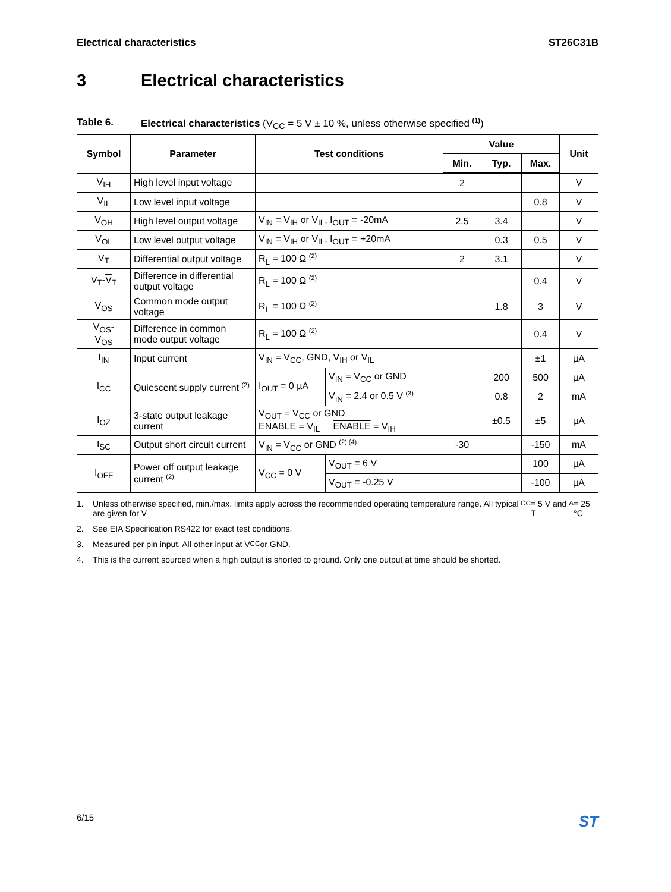Electrical characteristics ST26C31B
3 Electrical characteristics
Table 6. Electrical characteristics (V<sub>CC</sub> = 5 V ± 10 %, unless otherwise specified <sup>(1)</sup>)
| Symbol | Parameter | Test conditions | | Value | | | Unit |
| --- | --- | --- | --- | --- | --- | --- | --- |
| | | | | Min. | Typ. | Max. | |
| V<sub>IH</sub> | High level input voltage | | | 2 | | | V |
| V<sub>IL</sub> | Low level input voltage | | | | | 0.8 | V |
| V<sub>OH</sub> | High level output voltage | V<sub>IN</sub> = V<sub>IH</sub> or V<sub>IL</sub>, I<sub>OUT</sub> = -20mA | | 2.5 | 3.4 | | V |
| V<sub>OL</sub> | Low level output voltage | V<sub>IN</sub> = V<sub>IH</sub> or V<sub>IL</sub>, I<sub>OUT</sub> = +20mA | | | 0.3 | 0.5 | V |
| V<sub>T</sub> | Differential output voltage | R<sub>L</sub> = 100 Ω <sup>(2)</sup> | | 2 | 3.1 | | V |
| V<sub>T</sub>- V<sub>T</sub> | Difference in differential output voltage | R<sub>L</sub> = 100 Ω <sup>(2)</sup> | | | | 0.4 | V |
| V<sub>OS</sub> | Common mode output voltage | R<sub>L</sub> = 100 Ω <sup>(2)</sup> | | | 1.8 | 3 | V |
| V<sub>OS</sub>- V<sub>OS</sub> | Difference in common mode output voltage | R<sub>L</sub> = 100 Ω <sup>(2)</sup> | | | | 0.4 | V |
| I<sub>IN</sub> | Input current | V<sub>IN</sub> = V<sub>CC</sub>, GND, V<sub>IH</sub> or V<sub>IL</sub> | | | | ±1 | µA |
| I<sub>CC</sub> | Quiescent supply current <sup>(2)</sup> | I<sub>OUT</sub> = 0 µA | V<sub>IN</sub> = V<sub>CC</sub> or GND | | 200 | 500 | µA |
| | | | V<sub>IN</sub> = 2.4 or 0.5 V <sup>(3)</sup> | | 0.8 | 2 | mA |
| I<sub>OZ</sub> | 3-state output leakage current | V<sub>OUT</sub> = V<sub>CC</sub> or GND ENABLE = V<sub>IL</sub> ENABLE = V<sub>IH</sub> | | | ±0.5 | ±5 | µA |
| I<sub>SC</sub> | Output short circuit current | V<sub>IN</sub> = V<sub>CC</sub> or GND <sup>(2) (4)</sup> | | -30 | | -150 | mA |
| I<sub>OFF</sub> | Power off output leakage current <sup>(2)</sup> | V<sub>CC</sub> = 0 V | V<sub>OUT</sub> = 6 V | | | 100 | µA |
| | | | V<sub>OUT</sub> = -0.25 V | | | -100 | µA |
1. Unless otherwise specified, min./max. limits apply across the recommended operating temperature range. All typical are given for V<sub>CC</sub> = 5 V and T<sub>A</sub> = 25 °C
2. See EIA Specification RS422 for exact test conditions.
3. Measured per pin input. All other input at V<sub>CC</sub> or GND.
4. This is the current sourced when a high output is shorted to ground. Only one output at time should be shorted.
6/15 ST